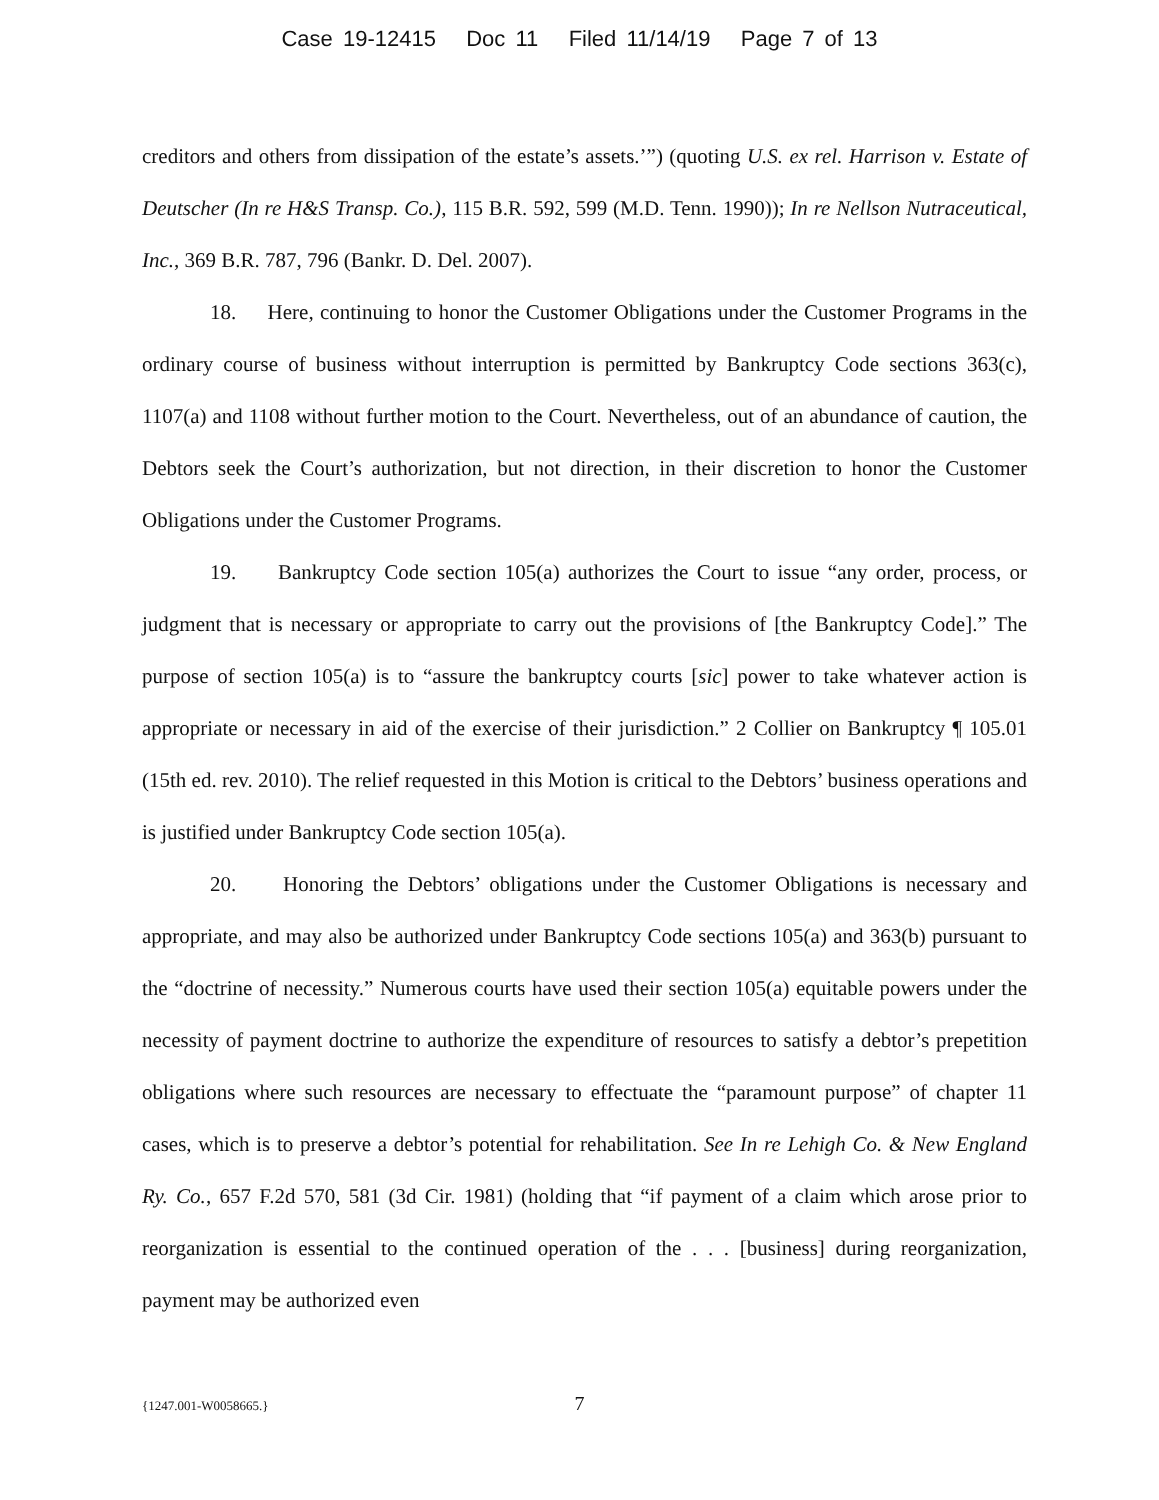Case 19-12415 Doc 11 Filed 11/14/19 Page 7 of 13
creditors and others from dissipation of the estate’s assets.’”) (quoting U.S. ex rel. Harrison v. Estate of Deutscher (In re H&S Transp. Co.), 115 B.R. 592, 599 (M.D. Tenn. 1990)); In re Nellson Nutraceutical, Inc., 369 B.R. 787, 796 (Bankr. D. Del. 2007).
18. Here, continuing to honor the Customer Obligations under the Customer Programs in the ordinary course of business without interruption is permitted by Bankruptcy Code sections 363(c), 1107(a) and 1108 without further motion to the Court. Nevertheless, out of an abundance of caution, the Debtors seek the Court’s authorization, but not direction, in their discretion to honor the Customer Obligations under the Customer Programs.
19. Bankruptcy Code section 105(a) authorizes the Court to issue “any order, process, or judgment that is necessary or appropriate to carry out the provisions of [the Bankruptcy Code].” The purpose of section 105(a) is to “assure the bankruptcy courts [sic] power to take whatever action is appropriate or necessary in aid of the exercise of their jurisdiction.” 2 Collier on Bankruptcy ¶ 105.01 (15th ed. rev. 2010). The relief requested in this Motion is critical to the Debtors’ business operations and is justified under Bankruptcy Code section 105(a).
20. Honoring the Debtors’ obligations under the Customer Obligations is necessary and appropriate, and may also be authorized under Bankruptcy Code sections 105(a) and 363(b) pursuant to the “doctrine of necessity.” Numerous courts have used their section 105(a) equitable powers under the necessity of payment doctrine to authorize the expenditure of resources to satisfy a debtor’s prepetition obligations where such resources are necessary to effectuate the “paramount purpose” of chapter 11 cases, which is to preserve a debtor’s potential for rehabilitation. See In re Lehigh Co. & New England Ry. Co., 657 F.2d 570, 581 (3d Cir. 1981) (holding that “if payment of a claim which arose prior to reorganization is essential to the continued operation of the . . . [business] during reorganization, payment may be authorized even
{1247.001-W0058665.}
7